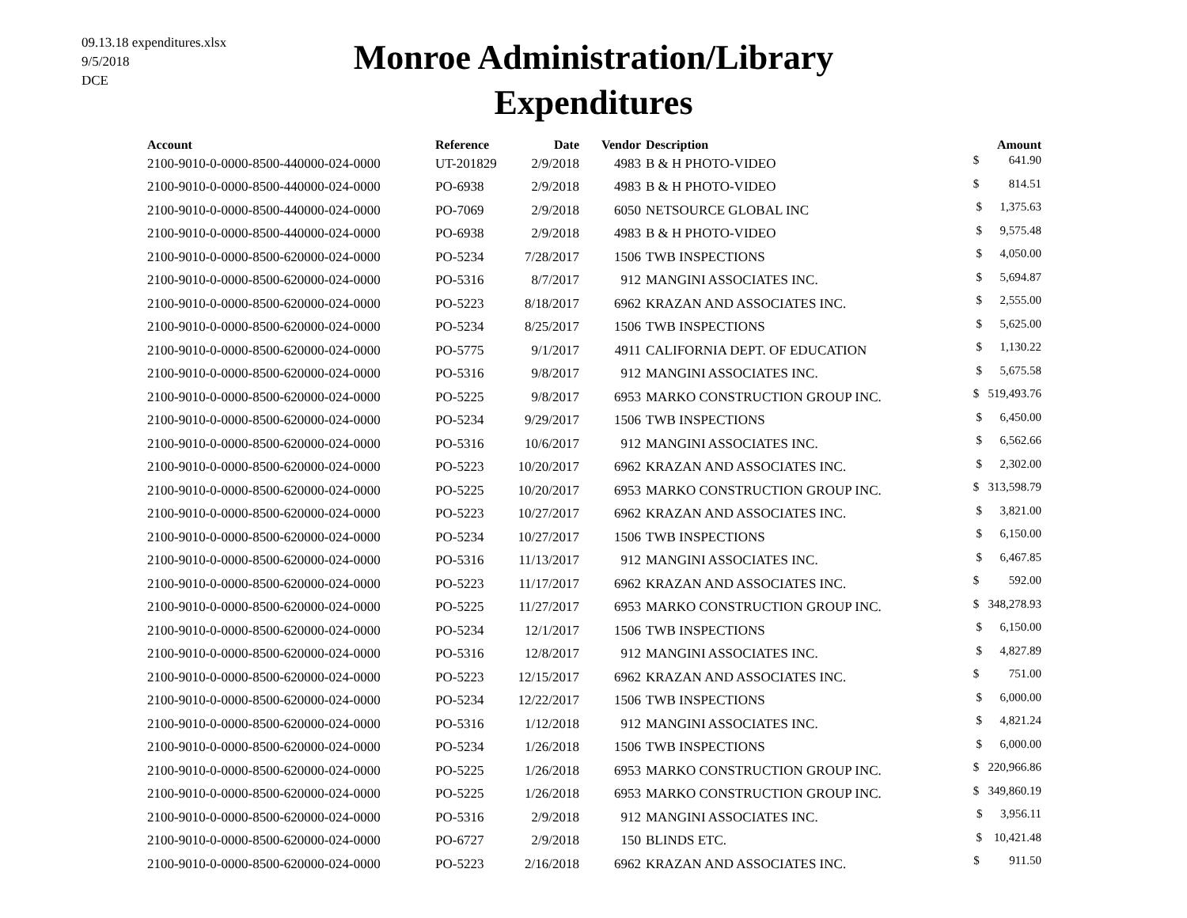09.13.18 expenditures.xlsx
9/5/2018
DCE
Monroe Administration/Library
Expenditures
| Account | Reference | Date | Vendor | Description | Amount |
| --- | --- | --- | --- | --- | --- |
| 2100-9010-0-0000-8500-440000-024-0000 | UT-201829 | 2/9/2018 | 4983 | B & H PHOTO-VIDEO | $ 641.90 |
| 2100-9010-0-0000-8500-440000-024-0000 | PO-6938 | 2/9/2018 | 4983 | B & H PHOTO-VIDEO | $ 814.51 |
| 2100-9010-0-0000-8500-440000-024-0000 | PO-7069 | 2/9/2018 | 6050 | NETSOURCE GLOBAL INC | $ 1,375.63 |
| 2100-9010-0-0000-8500-440000-024-0000 | PO-6938 | 2/9/2018 | 4983 | B & H PHOTO-VIDEO | $ 9,575.48 |
| 2100-9010-0-0000-8500-620000-024-0000 | PO-5234 | 7/28/2017 | 1506 | TWB INSPECTIONS | $ 4,050.00 |
| 2100-9010-0-0000-8500-620000-024-0000 | PO-5316 | 8/7/2017 | 912 | MANGINI ASSOCIATES INC. | $ 5,694.87 |
| 2100-9010-0-0000-8500-620000-024-0000 | PO-5223 | 8/18/2017 | 6962 | KRAZAN AND ASSOCIATES INC. | $ 2,555.00 |
| 2100-9010-0-0000-8500-620000-024-0000 | PO-5234 | 8/25/2017 | 1506 | TWB INSPECTIONS | $ 5,625.00 |
| 2100-9010-0-0000-8500-620000-024-0000 | PO-5775 | 9/1/2017 | 4911 | CALIFORNIA DEPT. OF EDUCATION | $ 1,130.22 |
| 2100-9010-0-0000-8500-620000-024-0000 | PO-5316 | 9/8/2017 | 912 | MANGINI ASSOCIATES INC. | $ 5,675.58 |
| 2100-9010-0-0000-8500-620000-024-0000 | PO-5225 | 9/8/2017 | 6953 | MARKO CONSTRUCTION GROUP INC. | $ 519,493.76 |
| 2100-9010-0-0000-8500-620000-024-0000 | PO-5234 | 9/29/2017 | 1506 | TWB INSPECTIONS | $ 6,450.00 |
| 2100-9010-0-0000-8500-620000-024-0000 | PO-5316 | 10/6/2017 | 912 | MANGINI ASSOCIATES INC. | $ 6,562.66 |
| 2100-9010-0-0000-8500-620000-024-0000 | PO-5223 | 10/20/2017 | 6962 | KRAZAN AND ASSOCIATES INC. | $ 2,302.00 |
| 2100-9010-0-0000-8500-620000-024-0000 | PO-5225 | 10/20/2017 | 6953 | MARKO CONSTRUCTION GROUP INC. | $ 313,598.79 |
| 2100-9010-0-0000-8500-620000-024-0000 | PO-5223 | 10/27/2017 | 6962 | KRAZAN AND ASSOCIATES INC. | $ 3,821.00 |
| 2100-9010-0-0000-8500-620000-024-0000 | PO-5234 | 10/27/2017 | 1506 | TWB INSPECTIONS | $ 6,150.00 |
| 2100-9010-0-0000-8500-620000-024-0000 | PO-5316 | 11/13/2017 | 912 | MANGINI ASSOCIATES INC. | $ 6,467.85 |
| 2100-9010-0-0000-8500-620000-024-0000 | PO-5223 | 11/17/2017 | 6962 | KRAZAN AND ASSOCIATES INC. | $ 592.00 |
| 2100-9010-0-0000-8500-620000-024-0000 | PO-5225 | 11/27/2017 | 6953 | MARKO CONSTRUCTION GROUP INC. | $ 348,278.93 |
| 2100-9010-0-0000-8500-620000-024-0000 | PO-5234 | 12/1/2017 | 1506 | TWB INSPECTIONS | $ 6,150.00 |
| 2100-9010-0-0000-8500-620000-024-0000 | PO-5316 | 12/8/2017 | 912 | MANGINI ASSOCIATES INC. | $ 4,827.89 |
| 2100-9010-0-0000-8500-620000-024-0000 | PO-5223 | 12/15/2017 | 6962 | KRAZAN AND ASSOCIATES INC. | $ 751.00 |
| 2100-9010-0-0000-8500-620000-024-0000 | PO-5234 | 12/22/2017 | 1506 | TWB INSPECTIONS | $ 6,000.00 |
| 2100-9010-0-0000-8500-620000-024-0000 | PO-5316 | 1/12/2018 | 912 | MANGINI ASSOCIATES INC. | $ 4,821.24 |
| 2100-9010-0-0000-8500-620000-024-0000 | PO-5234 | 1/26/2018 | 1506 | TWB INSPECTIONS | $ 6,000.00 |
| 2100-9010-0-0000-8500-620000-024-0000 | PO-5225 | 1/26/2018 | 6953 | MARKO CONSTRUCTION GROUP INC. | $ 220,966.86 |
| 2100-9010-0-0000-8500-620000-024-0000 | PO-5225 | 1/26/2018 | 6953 | MARKO CONSTRUCTION GROUP INC. | $ 349,860.19 |
| 2100-9010-0-0000-8500-620000-024-0000 | PO-5316 | 2/9/2018 | 912 | MANGINI ASSOCIATES INC. | $ 3,956.11 |
| 2100-9010-0-0000-8500-620000-024-0000 | PO-6727 | 2/9/2018 | 150 | BLINDS ETC. | $ 10,421.48 |
| 2100-9010-0-0000-8500-620000-024-0000 | PO-5223 | 2/16/2018 | 6962 | KRAZAN AND ASSOCIATES INC. | $ 911.50 |